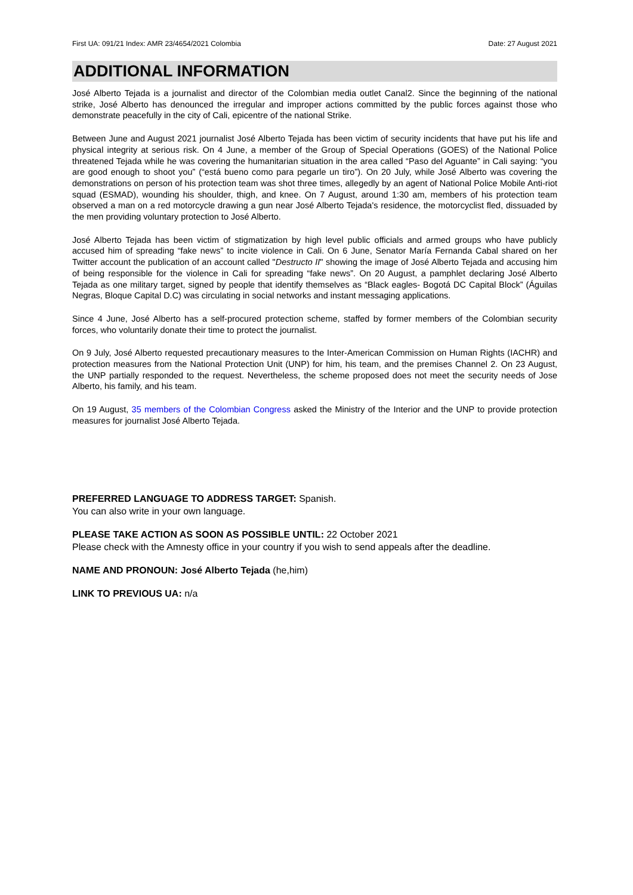First UA: 091/21 Index: AMR 23/4654/2021 Colombia Date: 27 August 2021
ADDITIONAL INFORMATION
José Alberto Tejada is a journalist and director of the Colombian media outlet Canal2. Since the beginning of the national strike, José Alberto has denounced the irregular and improper actions committed by the public forces against those who demonstrate peacefully in the city of Cali, epicentre of the national Strike.
Between June and August 2021 journalist José Alberto Tejada has been victim of security incidents that have put his life and physical integrity at serious risk. On 4 June, a member of the Group of Special Operations (GOES) of the National Police threatened Tejada while he was covering the humanitarian situation in the area called “Paso del Aguante” in Cali saying: “you are good enough to shoot you” (“está bueno como para pegarle un tiro”). On 20 July, while José Alberto was covering the demonstrations on person of his protection team was shot three times, allegedly by an agent of National Police Mobile Anti-riot squad (ESMAD), wounding his shoulder, thigh, and knee. On 7 August, around 1:30 am, members of his protection team observed a man on a red motorcycle drawing a gun near José Alberto Tejada's residence, the motorcyclist fled, dissuaded by the men providing voluntary protection to José Alberto.
José Alberto Tejada has been victim of stigmatization by high level public officials and armed groups who have publicly accused him of spreading “fake news” to incite violence in Cali. On 6 June, Senator María Fernanda Cabal shared on her Twitter account the publication of an account called "Destructo II" showing the image of José Alberto Tejada and accusing him of being responsible for the violence in Cali for spreading “fake news”. On 20 August, a pamphlet declaring José Alberto Tejada as one military target, signed by people that identify themselves as “Black eagles- Bogotá DC Capital Block” (Águilas Negras, Bloque Capital D.C) was circulating in social networks and instant messaging applications.
Since 4 June, José Alberto has a self-procured protection scheme, staffed by former members of the Colombian security forces, who voluntarily donate their time to protect the journalist.
On 9 July, José Alberto requested precautionary measures to the Inter-American Commission on Human Rights (IACHR) and protection measures from the National Protection Unit (UNP) for him, his team, and the premises Channel 2. On 23 August, the UNP partially responded to the request. Nevertheless, the scheme proposed does not meet the security needs of Jose Alberto, his family, and his team.
On 19 August, 35 members of the Colombian Congress asked the Ministry of the Interior and the UNP to provide protection measures for journalist José Alberto Tejada.
PREFERRED LANGUAGE TO ADDRESS TARGET: Spanish.
You can also write in your own language.
PLEASE TAKE ACTION AS SOON AS POSSIBLE UNTIL: 22 October 2021
Please check with the Amnesty office in your country if you wish to send appeals after the deadline.
NAME AND PRONOUN: José Alberto Tejada (he,him)
LINK TO PREVIOUS UA: n/a